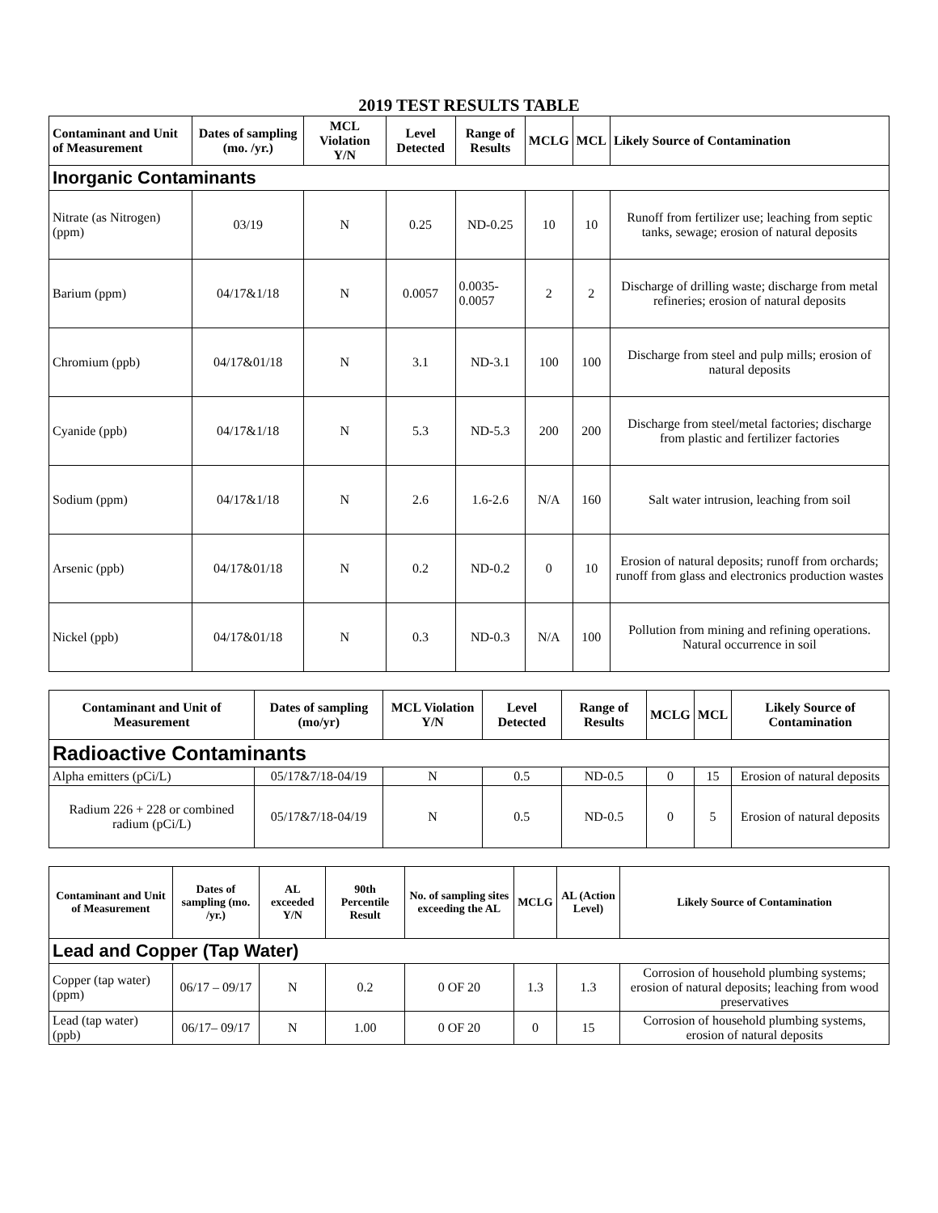2019 TEST RESULTS TABLE
| Contaminant and Unit of Measurement | Dates of sampling (mo. /yr.) | MCL Violation Y/N | Level Detected | Range of Results | MCLG | MCL | Likely Source of Contamination |
| --- | --- | --- | --- | --- | --- | --- | --- |
| Inorganic Contaminants | | | | | | | |
| Nitrate (as Nitrogen) (ppm) | 03/19 | N | 0.25 | ND-0.25 | 10 | 10 | Runoff from fertilizer use; leaching from septic tanks, sewage; erosion of natural deposits |
| Barium (ppm) | 04/17&1/18 | N | 0.0057 | 0.0035-0.0057 | 2 | 2 | Discharge of drilling waste; discharge from metal refineries; erosion of natural deposits |
| Chromium (ppb) | 04/17&01/18 | N | 3.1 | ND-3.1 | 100 | 100 | Discharge from steel and pulp mills; erosion of natural deposits |
| Cyanide (ppb) | 04/17&1/18 | N | 5.3 | ND-5.3 | 200 | 200 | Discharge from steel/metal factories; discharge from plastic and fertilizer factories |
| Sodium (ppm) | 04/17&1/18 | N | 2.6 | 1.6-2.6 | N/A | 160 | Salt water intrusion, leaching from soil |
| Arsenic (ppb) | 04/17&01/18 | N | 0.2 | ND-0.2 | 0 | 10 | Erosion of natural deposits; runoff from orchards; runoff from glass and electronics production wastes |
| Nickel (ppb) | 04/17&01/18 | N | 0.3 | ND-0.3 | N/A | 100 | Pollution from mining and refining operations. Natural occurrence in soil |
| Contaminant and Unit of Measurement | Dates of sampling (mo/yr) | MCL Violation Y/N | Level Detected | Range of Results | MCLG | MCL | Likely Source of Contamination |
| --- | --- | --- | --- | --- | --- | --- | --- |
| Radioactive Contaminants | | | | | | | |
| Alpha emitters (pCi/L) | 05/17&7/18-04/19 | N | 0.5 | ND-0.5 | 0 | 15 | Erosion of natural deposits |
| Radium 226 + 228 or combined radium (pCi/L) | 05/17&7/18-04/19 | N | 0.5 | ND-0.5 | 0 | 5 | Erosion of natural deposits |
| Contaminant and Unit of Measurement | Dates of sampling (mo. /yr.) | AL exceeded Y/N | 90th Percentile Result | No. of sampling sites exceeding the AL | MCLG | AL (Action Level) | Likely Source of Contamination |
| --- | --- | --- | --- | --- | --- | --- | --- |
| Lead and Copper (Tap Water) | | | | | | | |
| Copper (tap water) (ppm) | 06/17 – 09/17 | N | 0.2 | 0 OF 20 | 1.3 | 1.3 | Corrosion of household plumbing systems; erosion of natural deposits; leaching from wood preservatives |
| Lead (tap water) (ppb) | 06/17– 09/17 | N | 1.00 | 0 OF 20 | 0 | 15 | Corrosion of household plumbing systems, erosion of natural deposits |